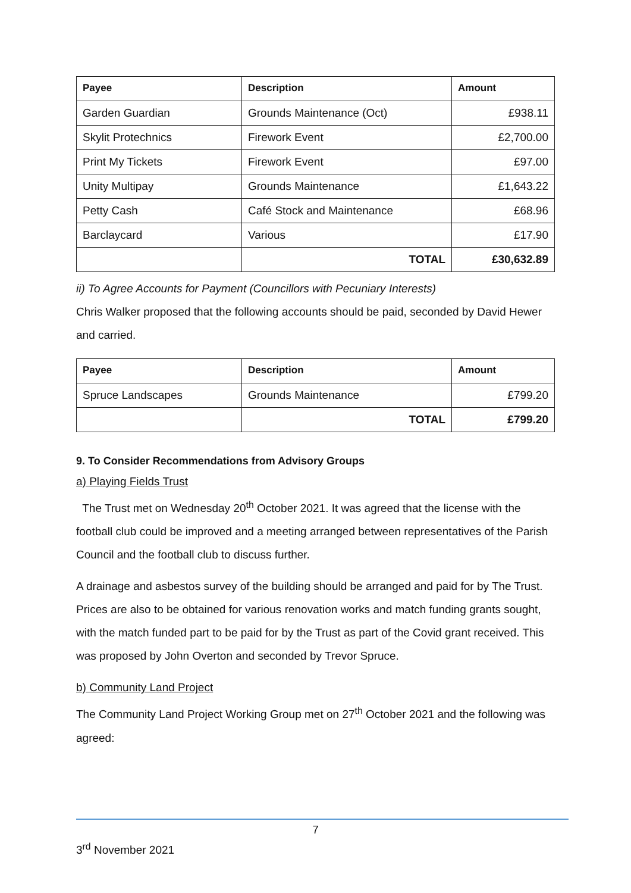| Payee | Description | Amount |
| --- | --- | --- |
| Garden Guardian | Grounds Maintenance (Oct) | £938.11 |
| Skylit Protechnics | Firework Event | £2,700.00 |
| Print My Tickets | Firework Event | £97.00 |
| Unity Multipay | Grounds Maintenance | £1,643.22 |
| Petty Cash | Café Stock and Maintenance | £68.96 |
| Barclaycard | Various | £17.90 |
| | TOTAL | £30,632.89 |
ii) To Agree Accounts for Payment (Councillors with Pecuniary Interests)
Chris Walker proposed that the following accounts should be paid, seconded by David Hewer and carried.
| Payee | Description | Amount |
| --- | --- | --- |
| Spruce Landscapes | Grounds Maintenance | £799.20 |
| | TOTAL | £799.20 |
9. To Consider Recommendations from Advisory Groups
a) Playing Fields Trust
The Trust met on Wednesday 20<sup>th</sup> October 2021. It was agreed that the license with the football club could be improved and a meeting arranged between representatives of the Parish Council and the football club to discuss further.
A drainage and asbestos survey of the building should be arranged and paid for by The Trust. Prices are also to be obtained for various renovation works and match funding grants sought, with the match funded part to be paid for by the Trust as part of the Covid grant received. This was proposed by John Overton and seconded by Trevor Spruce.
b) Community Land Project
The Community Land Project Working Group met on 27<sup>th</sup> October 2021 and the following was agreed:
7
3<sup>rd</sup> November 2021